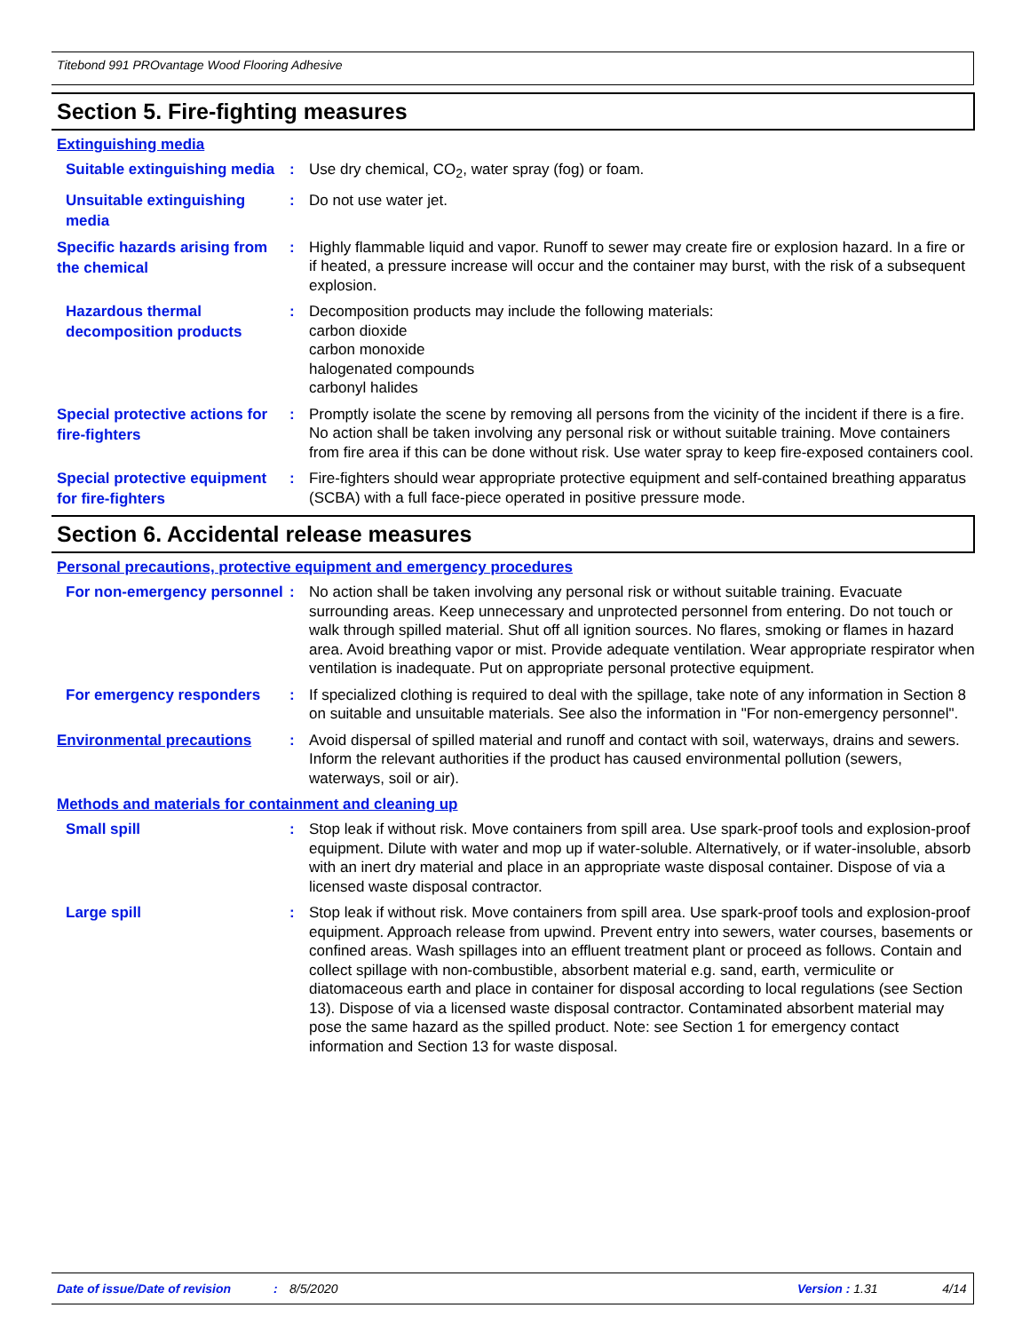Titebond 991 PROvantage Wood Flooring Adhesive
Section 5. Fire-fighting measures
Extinguishing media
Suitable extinguishing media
:
Use dry chemical, CO<sub>2</sub>, water spray (fog) or foam.
Unsuitable extinguishing media
:
Do not use water jet.
Specific hazards arising from the chemical
:
Highly flammable liquid and vapor. Runoff to sewer may create fire or explosion hazard. In a fire or if heated, a pressure increase will occur and the container may burst, with the risk of a subsequent explosion.
Hazardous thermal decomposition products
:
Decomposition products may include the following materials:
carbon dioxide
carbon monoxide
halogenated compounds
carbonyl halides
Special protective actions for fire-fighters
:
Promptly isolate the scene by removing all persons from the vicinity of the incident if there is a fire. No action shall be taken involving any personal risk or without suitable training. Move containers from fire area if this can be done without risk. Use water spray to keep fire-exposed containers cool.
Special protective equipment for fire-fighters
:
Fire-fighters should wear appropriate protective equipment and self-contained breathing apparatus (SCBA) with a full face-piece operated in positive pressure mode.
Section 6. Accidental release measures
Personal precautions, protective equipment and emergency procedures
For non-emergency personnel
:
No action shall be taken involving any personal risk or without suitable training. Evacuate surrounding areas. Keep unnecessary and unprotected personnel from entering. Do not touch or walk through spilled material. Shut off all ignition sources. No flares, smoking or flames in hazard area. Avoid breathing vapor or mist. Provide adequate ventilation. Wear appropriate respirator when ventilation is inadequate. Put on appropriate personal protective equipment.
For emergency responders :
If specialized clothing is required to deal with the spillage, take note of any information in Section 8 on suitable and unsuitable materials. See also the information in "For non-emergency personnel".
Environmental precautions :
Avoid dispersal of spilled material and runoff and contact with soil, waterways, drains and sewers. Inform the relevant authorities if the product has caused environmental pollution (sewers, waterways, soil or air).
Methods and materials for containment and cleaning up
Small spill :
Stop leak if without risk. Move containers from spill area. Use spark-proof tools and explosion-proof equipment. Dilute with water and mop up if water-soluble. Alternatively, or if water-insoluble, absorb with an inert dry material and place in an appropriate waste disposal container. Dispose of via a licensed waste disposal contractor.
Large spill :
Stop leak if without risk. Move containers from spill area. Use spark-proof tools and explosion-proof equipment. Approach release from upwind. Prevent entry into sewers, water courses, basements or confined areas. Wash spillages into an effluent treatment plant or proceed as follows. Contain and collect spillage with non-combustible, absorbent material e.g. sand, earth, vermiculite or diatomaceous earth and place in container for disposal according to local regulations (see Section 13). Dispose of via a licensed waste disposal contractor. Contaminated absorbent material may pose the same hazard as the spilled product. Note: see Section 1 for emergency contact information and Section 13 for waste disposal.
Date of issue/Date of revision: 8/5/2020 Version : 1.31 4/14